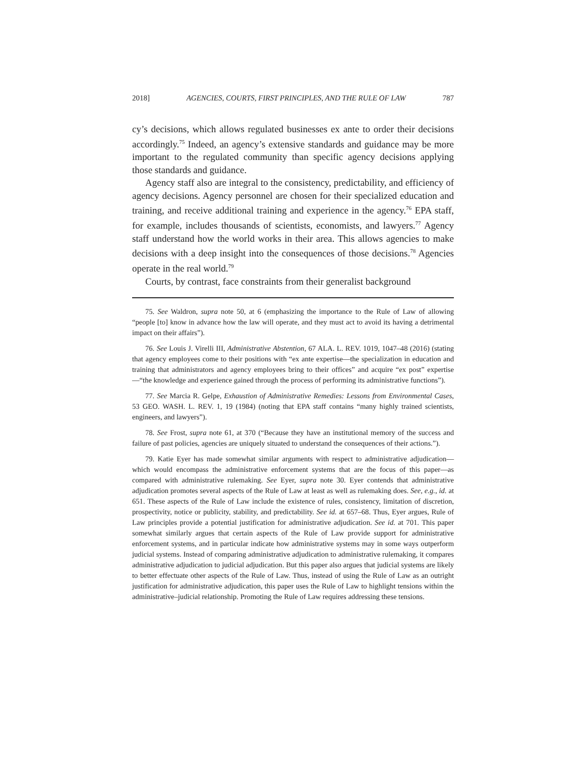2018] AGENCIES, COURTS, FIRST PRINCIPLES, AND THE RULE OF LAW 787
cy’s decisions, which allows regulated businesses ex ante to order their decisions accordingly.<sup>75</sup> Indeed, an agency’s extensive standards and guidance may be more important to the regulated community than specific agency decisions applying those standards and guidance.
Agency staff also are integral to the consistency, predictability, and efficiency of agency decisions. Agency personnel are chosen for their specialized education and training, and receive additional training and experience in the agency.<sup>76</sup> EPA staff, for example, includes thousands of scientists, economists, and lawyers.<sup>77</sup> Agency staff understand how the world works in their area. This allows agencies to make decisions with a deep insight into the consequences of those decisions.<sup>78</sup> Agencies operate in the real world.<sup>79</sup>
Courts, by contrast, face constraints from their generalist background
75. See Waldron, supra note 50, at 6 (emphasizing the importance to the Rule of Law of allowing “people [to] know in advance how the law will operate, and they must act to avoid its having a detrimental impact on their affairs”).
76. See Louis J. Virelli III, Administrative Abstention, 67 ALA. L. REV. 1019, 1047–48 (2016) (stating that agency employees come to their positions with “ex ante expertise—the specialization in education and training that administrators and agency employees bring to their offices” and acquire “ex post” expertise—“the knowledge and experience gained through the process of performing its administrative functions”).
77. See Marcia R. Gelpe, Exhaustion of Administrative Remedies: Lessons from Environmental Cases, 53 GEO. WASH. L. REV. 1, 19 (1984) (noting that EPA staff contains “many highly trained scientists, engineers, and lawyers”).
78. See Frost, supra note 61, at 370 (“Because they have an institutional memory of the success and failure of past policies, agencies are uniquely situated to understand the consequences of their actions.”).
79. Katie Eyer has made somewhat similar arguments with respect to administrative adjudication—which would encompass the administrative enforcement systems that are the focus of this paper—as compared with administrative rulemaking. See Eyer, supra note 30. Eyer contends that administrative adjudication promotes several aspects of the Rule of Law at least as well as rulemaking does. See, e.g., id. at 651. These aspects of the Rule of Law include the existence of rules, consistency, limitation of discretion, prospectivity, notice or publicity, stability, and predictability. See id. at 657–68. Thus, Eyer argues, Rule of Law principles provide a potential justification for administrative adjudication. See id. at 701. This paper somewhat similarly argues that certain aspects of the Rule of Law provide support for administrative enforcement systems, and in particular indicate how administrative systems may in some ways outperform judicial systems. Instead of comparing administrative adjudication to administrative rulemaking, it compares administrative adjudication to judicial adjudication. But this paper also argues that judicial systems are likely to better effectuate other aspects of the Rule of Law. Thus, instead of using the Rule of Law as an outright justification for administrative adjudication, this paper uses the Rule of Law to highlight tensions within the administrative–judicial relationship. Promoting the Rule of Law requires addressing these tensions.